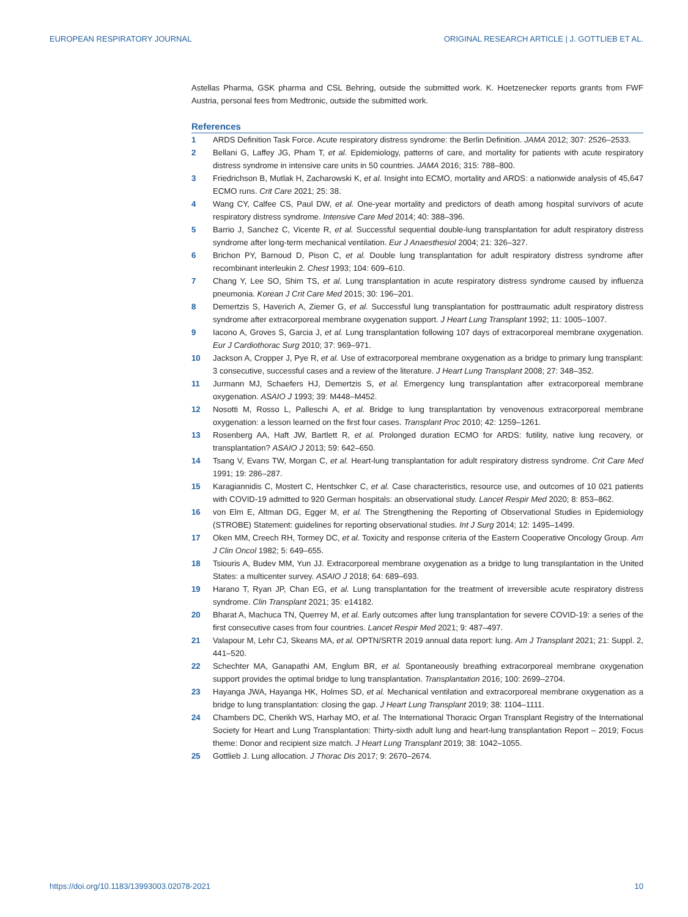EUROPEAN RESPIRATORY JOURNAL ORIGINAL RESEARCH ARTICLE | J. GOTTLIEB ET AL.
Astellas Pharma, GSK pharma and CSL Behring, outside the submitted work. K. Hoetzenecker reports grants from FWF Austria, personal fees from Medtronic, outside the submitted work.
References
1 ARDS Definition Task Force. Acute respiratory distress syndrome: the Berlin Definition. JAMA 2012; 307: 2526–2533.
2 Bellani G, Laffey JG, Pham T, et al. Epidemiology, patterns of care, and mortality for patients with acute respiratory distress syndrome in intensive care units in 50 countries. JAMA 2016; 315: 788–800.
3 Friedrichson B, Mutlak H, Zacharowski K, et al. Insight into ECMO, mortality and ARDS: a nationwide analysis of 45,647 ECMO runs. Crit Care 2021; 25: 38.
4 Wang CY, Calfee CS, Paul DW, et al. One-year mortality and predictors of death among hospital survivors of acute respiratory distress syndrome. Intensive Care Med 2014; 40: 388–396.
5 Barrio J, Sanchez C, Vicente R, et al. Successful sequential double-lung transplantation for adult respiratory distress syndrome after long-term mechanical ventilation. Eur J Anaesthesiol 2004; 21: 326–327.
6 Brichon PY, Barnoud D, Pison C, et al. Double lung transplantation for adult respiratory distress syndrome after recombinant interleukin 2. Chest 1993; 104: 609–610.
7 Chang Y, Lee SO, Shim TS, et al. Lung transplantation in acute respiratory distress syndrome caused by influenza pneumonia. Korean J Crit Care Med 2015; 30: 196–201.
8 Demertzis S, Haverich A, Ziemer G, et al. Successful lung transplantation for posttraumatic adult respiratory distress syndrome after extracorporeal membrane oxygenation support. J Heart Lung Transplant 1992; 11: 1005–1007.
9 Iacono A, Groves S, Garcia J, et al. Lung transplantation following 107 days of extracorporeal membrane oxygenation. Eur J Cardiothorac Surg 2010; 37: 969–971.
10 Jackson A, Cropper J, Pye R, et al. Use of extracorporeal membrane oxygenation as a bridge to primary lung transplant: 3 consecutive, successful cases and a review of the literature. J Heart Lung Transplant 2008; 27: 348–352.
11 Jurmann MJ, Schaefers HJ, Demertzis S, et al. Emergency lung transplantation after extracorporeal membrane oxygenation. ASAIO J 1993; 39: M448–M452.
12 Nosotti M, Rosso L, Palleschi A, et al. Bridge to lung transplantation by venovenous extracorporeal membrane oxygenation: a lesson learned on the first four cases. Transplant Proc 2010; 42: 1259–1261.
13 Rosenberg AA, Haft JW, Bartlett R, et al. Prolonged duration ECMO for ARDS: futility, native lung recovery, or transplantation? ASAIO J 2013; 59: 642–650.
14 Tsang V, Evans TW, Morgan C, et al. Heart-lung transplantation for adult respiratory distress syndrome. Crit Care Med 1991; 19: 286–287.
15 Karagiannidis C, Mostert C, Hentschker C, et al. Case characteristics, resource use, and outcomes of 10 021 patients with COVID-19 admitted to 920 German hospitals: an observational study. Lancet Respir Med 2020; 8: 853–862.
16 von Elm E, Altman DG, Egger M, et al. The Strengthening the Reporting of Observational Studies in Epidemiology (STROBE) Statement: guidelines for reporting observational studies. Int J Surg 2014; 12: 1495–1499.
17 Oken MM, Creech RH, Tormey DC, et al. Toxicity and response criteria of the Eastern Cooperative Oncology Group. Am J Clin Oncol 1982; 5: 649–655.
18 Tsiouris A, Budev MM, Yun JJ. Extracorporeal membrane oxygenation as a bridge to lung transplantation in the United States: a multicenter survey. ASAIO J 2018; 64: 689–693.
19 Harano T, Ryan JP, Chan EG, et al. Lung transplantation for the treatment of irreversible acute respiratory distress syndrome. Clin Transplant 2021; 35: e14182.
20 Bharat A, Machuca TN, Querrey M, et al. Early outcomes after lung transplantation for severe COVID-19: a series of the first consecutive cases from four countries. Lancet Respir Med 2021; 9: 487–497.
21 Valapour M, Lehr CJ, Skeans MA, et al. OPTN/SRTR 2019 annual data report: lung. Am J Transplant 2021; 21: Suppl. 2, 441–520.
22 Schechter MA, Ganapathi AM, Englum BR, et al. Spontaneously breathing extracorporeal membrane oxygenation support provides the optimal bridge to lung transplantation. Transplantation 2016; 100: 2699–2704.
23 Hayanga JWA, Hayanga HK, Holmes SD, et al. Mechanical ventilation and extracorporeal membrane oxygenation as a bridge to lung transplantation: closing the gap. J Heart Lung Transplant 2019; 38: 1104–1111.
24 Chambers DC, Cherikh WS, Harhay MO, et al. The International Thoracic Organ Transplant Registry of the International Society for Heart and Lung Transplantation: Thirty-sixth adult lung and heart-lung transplantation Report – 2019; Focus theme: Donor and recipient size match. J Heart Lung Transplant 2019; 38: 1042–1055.
25 Gottlieb J. Lung allocation. J Thorac Dis 2017; 9: 2670–2674.
https://doi.org/10.1183/13993003.02078-2021 10